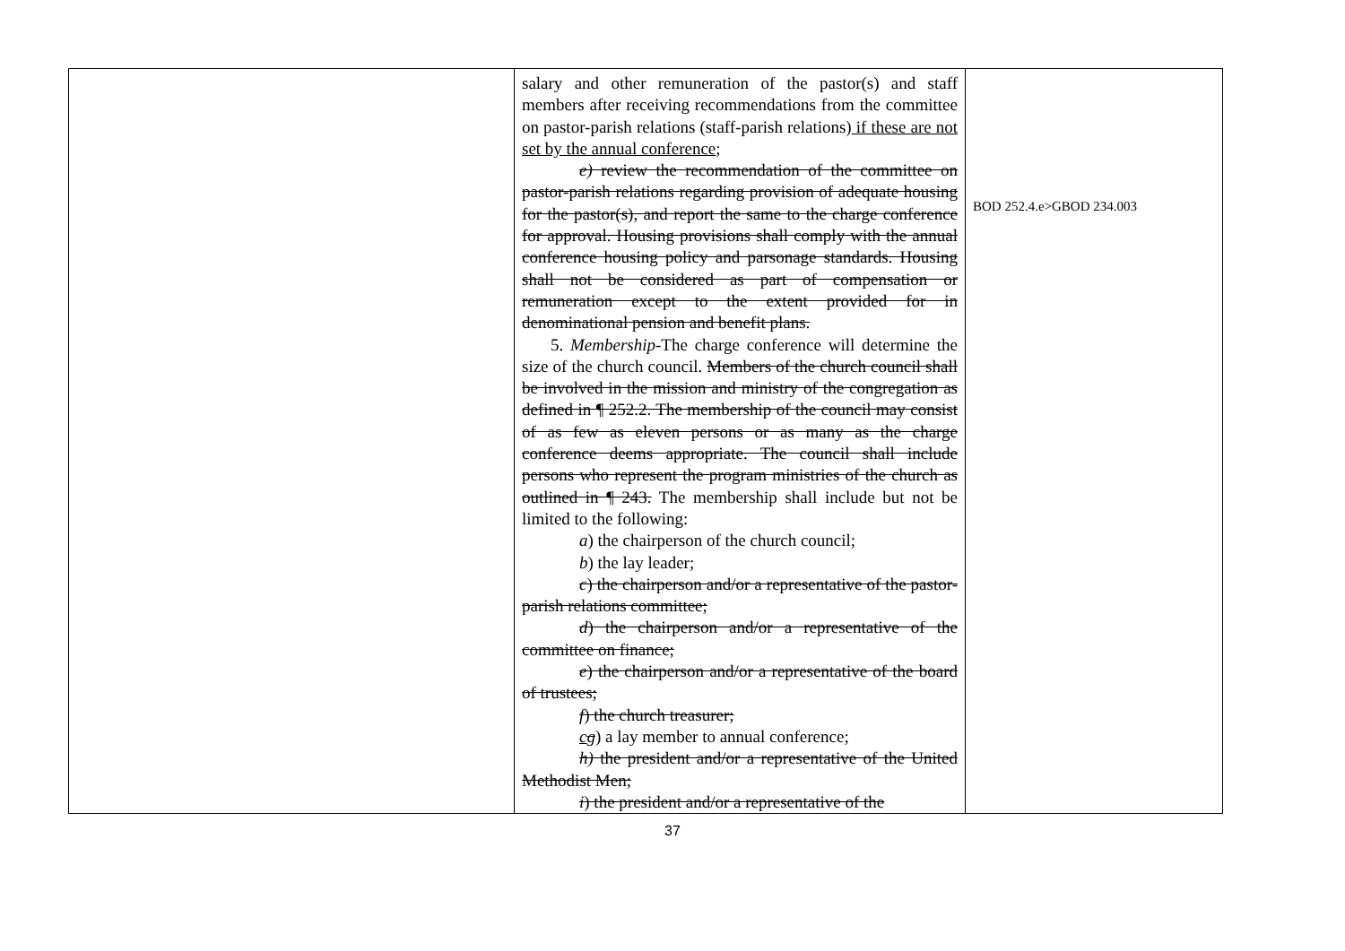| | salary and other remuneration of the pastor(s) and staff members after receiving recommendations from the committee on pastor-parish relations (staff-parish relations) if these are not set by the annual conference ; e) review the recommendation of the committee on pastor-parish relations regarding provision of adequate housing for the pastor(s), and report the same to the charge conference for approval. Housing provisions shall comply with the annual conference housing policy and parsonage standards. Housing shall not be considered as part of compensation or remuneration except to the extent provided for in denominational pension and benefit plans. 5. Membership -The charge conference will determine the size of the church council. Members of the church council shall be involved in the mission and ministry of the congregation as defined in ¶ 252.2. The membership of the council may consist of as few as eleven persons or as many as the charge conference deems appropriate. The council shall include persons who represent the program ministries of the church as outlined in ¶ 243. The membership shall include but not be limited to the following: a ) the chairperson of the church council; b ) the lay leader; c ) the chairperson and/or a representative of the pastor-parish relations committee; d ) the chairperson and/or a representative of the committee on finance; e ) the chairperson and/or a representative of the board of trustees; f ) the church treasurer; c g ) a lay member to annual conference; h) the president and/or a representative of the United Methodist Men; i ) the president and/or a representative of the | BOD 252.4.e>GBOD 234.003 |
37